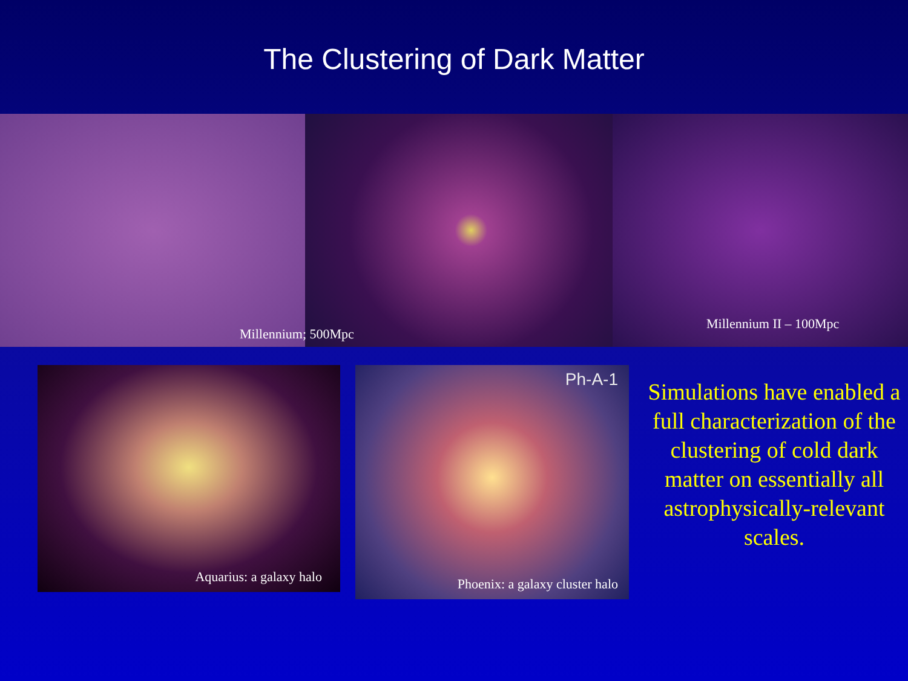The Clustering of Dark Matter
Millennium; 500Mpc
Millennium II – 100Mpc
Aquarius: a galaxy halo
Ph-A-1
Phoenix: a galaxy cluster halo
Simulations have enabled a full characterization of the clustering of cold dark matter on essentially all astrophysically-relevant scales.